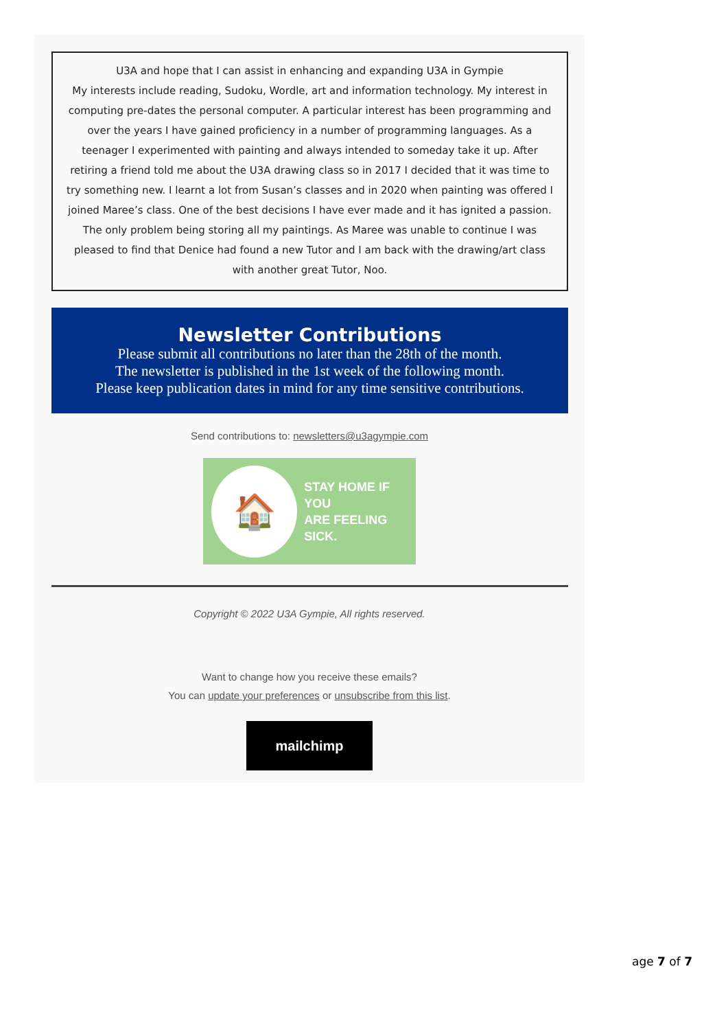U3A and hope that I can assist in enhancing and expanding U3A in Gympie
My interests include reading, Sudoku, Wordle, art and information technology. My interest in computing pre-dates the personal computer. A particular interest has been programming and over the years I have gained proficiency in a number of programming languages. As a teenager I experimented with painting and always intended to someday take it up. After retiring a friend told me about the U3A drawing class so in 2017 I decided that it was time to try something new. I learnt a lot from Susan’s classes and in 2020 when painting was offered I joined Maree’s class. One of the best decisions I have ever made and it has ignited a passion. The only problem being storing all my paintings. As Maree was unable to continue I was pleased to find that Denice had found a new Tutor and I am back with the drawing/art class with another great Tutor, Noo.
Newsletter Contributions
Please submit all contributions no later than the 28th of the month.
The newsletter is published in the 1st week of the following month.
Please keep publication dates in mind for any time sensitive contributions.
Send contributions to: newsletters@u3agympie.com
🏠
STAY HOME IF YOU
ARE FEELING SICK.
Copyright © 2022 U3A Gympie, All rights reserved.
Want to change how you receive these emails?
You can update your preferences or unsubscribe from this list.
mailchimp
age 7 of 7